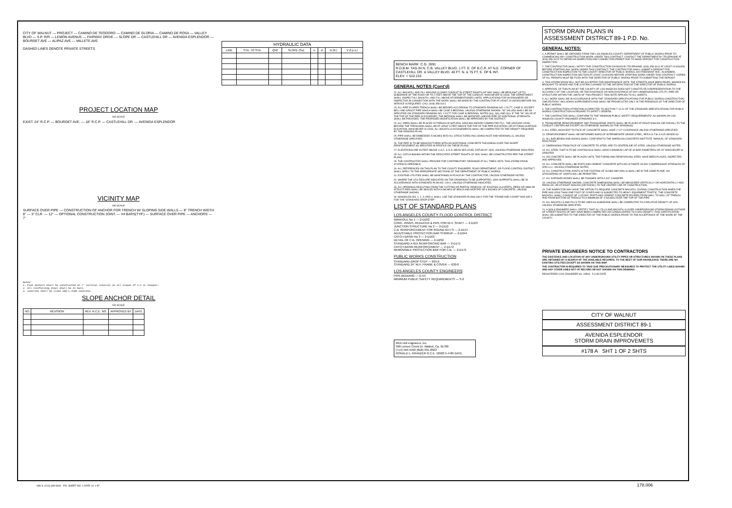CITY OF WALNUT — PROJECT — CAMINO DE TEODORO — CAMINO DE GLORIA — CAMINO DE ROSA — VALLEY BLVD — S.P. R/R — LEMON AVENUE — FAIRWAY DRIVE — SLOPE DR — CASTLEHILL DR — AVENIDA ESPLENDOR — BOURDET AVE — ALIPAZ AVE — MILLETE AVE
DASHED LINES DENOTE PRIVATE STREETS
PROJECT LOCATION MAP
NO SCALE
EXIST. 24" R.C.P. — BOURDET AVE. — 18" R.C.P. — CASTLEHILL DR. — AVENIDA ESPLENDOR
VICINITY MAP
NO SCALE
SURFACE OVER PIPE — CONSTRUCTION OF ANCHOR FOR TRENCH W/ SLOPING SIDE WALLS — 8" TRENCH WIDTH 8" — 3" CLR. — 12" — OPTIONAL CONSTRUCTION JOINT. — #4 BARS(TYP.) — SURFACE OVER PIPE — ANCHORS — 7'
Notes:
1. Pipe anchors shall be constructed at 7' vertical interval on all slopes of 5:1 or steeper.
2. All reinforcing steel shall be #4 bars.
3. Concrete shall be class 500-C-2500 concrete.
SLOPE ANCHOR DETAIL
NO SCALE
| NO | REVISION | REV. R.C.E. NO. | APPROVED BY | DATE |
| --- | --- | --- | --- | --- |
| HYDRAULIC DATA | | | | | | | |
| --- | --- | --- | --- | --- | --- | --- | --- |
| LINE | STA. TO STA. | Q50 | SLOPE (So) | n | d | D (ft.) | V (f.p.s.) |
BENCH MARK: C.G. 2691
R.D.B.M. TAG IN N. C.B. VALLEY BLVD. 1 FT. E. OF B.C.R. AT N.E. CORNER OF CASTLEHILL DR. & VALLEY BLVD. 40 FT. N. & 75 FT. E. OF ℄ INT.
ELEV. = 510.153
GENERAL NOTES (Cont'd)
22. ALL BACKFILL AND FILL AROUND CLOSED CONDUIT IN STREET RIGHTS-OF-WAY SHALL BE BROUGHT UP TO SUBGRADE OF THE ROAD OR TO 2 FEET ABOVE THE TOP OF THE CONDUIT, WHICHEVER IS LESS. THE DEPARTMENT SHALL INSPECT ALL BACKFILL AND FILL ABOVE AFOREMENTIONED LIMITS. APPLICATIONS FOR AN ENGINEER OR INSPECTOR IN CONNECTION WITH THE WORK SHALL BE MADE BY THE CONTRACTOR AT LEAST 24 HOURS BEFORE HIS SERVICE IS REQUIRED. CALL (818) 458-3141.
23. ALL PIPE IN OPEN TRENCH SHALL BE BEDDED ACCORDING TO STANDARD DRAWING NO. 2-D177, CASE III, EXCEPT BELL AND SPIGOT PIPE WHICH SHALL BE CASE II BEDDING, UNLESS OTHERWISE SHOWN. "W" VALUES SHALL BE AS SPECIFIED ON STANDARD DRAWING NO. 2-D177 FOR CASE III BEDDING, NOTES 3(a), 3(b), AND 3(c). IF THE "W" VALUE AT THE TOP OF THE PIPE IS EXCEEDED, THE BEDDING SHALL BE MODIFIED, AND/OR PIPE OF ADDITIONAL STRENGTH SHALL BE PROVIDED. THE PROPOSED MODIFICATION SHALL BE APPROVED BY THE DISTRICT.
24. ALL PIPES SHALL BE PLACED IN TRENCH IN NATURAL GROUND AND/OR COMPACTED FILL. THE GROUND LEVEL BEFORE THE TRENCHING SHALL BE AT LEAST 3 FEET ABOVE THE TOP OF THE PIPE ELEVATION, OR AT FINISH SURFACE ELEVATION, WHICHEVER IS LESS. ALL BACKFILLS IN EASEMENTS SHALL BE COMPACTED TO THE DENSITY REQUIRED BY THE GRADING PLAN.
25. PIPE SHALL BE EMBEDDED 5 INCHES INTO ALL STRUCTURES INCLUDING INLET AND HEADWALLS, UNLESS OTHERWISE SPECIFIED.
26. THE PIPE IS TO BE MANUFACTURED WITH AN ADDITIONAL CONCRETE THICKNESS OVER THE INVERT REINFORCEMENT AS SPECIFIED IN PROFILE ON THESE PLANS.
27. ELEVATIONS ARE IN FEET ABOVE U.S.C. & G.S. MEAN SEA LEVEL DATUM OF 1929, UNLESS OTHERWISE INDICATED.
28. ALL CATCH BASINS WITHIN THE DEDICATED STREET RIGHTS-OF-WAY SHALL BE CONSTRUCTED PER THE STREET PLANS.
29. THE CONTRACTOR SHALL PROVIDE FOR CONTRIBUTORY DRAINAGE AT ALL TIMES UNTIL THIS STORM DRAIN SYSTEM IS OPERABLE.
30. ALL REFERENCES ON THIS PLAN TO THE COUNTY ENGINEER, ROAD DEPARTMENT, OR FLOOD CONTROL DISTRICT SHALL APPLY TO THE APPROPRIATE SECTIONS OF THE DEPARTMENT OF PUBLIC WORKS.
31. EXISTING UTILITIES SHALL BE MAINTAINED IN PLACE BY THE CONTRACTOR, UNLESS OTHERWISE NOTED.
32. WHERE THE UTILITIES ARE INDICATED ON THE DRAWINGS TO BE SUPPORTED, SAID SUPPORTS SHALL BE IN ACCORDANCE WITH STANDARD PLAN NO. 244-0, UNLESS OTHERWISE INDICATED.
33. ALL OPENINGS RESULTING FROM THE CUTTING OR PARTIAL REMOVAL OF EXISTING CULVERTS, PIPES OR SIMILAR STRUCTURES SHALL BE SEALED WITH 8 INCHES OF BRICK AND MORTAR OR 6 INCHES OF CONCRETE, UNLESS OTHERWISE SHOWN.
34. MANHOLES NO. 1, 2, 3, AND 4, SHALL USE THE STANDARD PLANS 630-0 FOR THE "FRAME AND COVER" AND 635-0 FOR THE "STANDARD DROP STEP."
LIST OF STANDARD PLANS
LOS ANGELES COUNTY FLOOD CONTROL DISTRICT
MANHOLE No 1 — 2-D102
CONC. RINGS, REDUCER & PIPE FOR M.H. SHAFT — 2-D107
JUNCTION STRUCTURE No 2 — 2-D112
C.B. REINFORCEMENT FOR ROUND M.H.'S — 2-D157
ADJUSTABLE PROTECTION BAR STIRRUP — 2-D244
CATCH BASIN No 3 — 2-D163
DETAIL OF C.B. OPENING — 2-D232
STANDARD A-615 REINFORCING BAR — 2-D171
CATCH BASIN REINFORCEMENT — 2-D172
REMOVABLE PROTECTION BAR FOR C.B. — 2-D175
PUBLIC WORKS CONSTRUCTION
STANDARD DROP STEP — 635-0
STANDARD 24" M.H. FRAME & COVER — 630-0
LOS ANGELES COUNTY ENGINEERS
PIPE BEDDING — D-54
MINIMUM PUBLIC SAFETY REQUIREMENTS — S-2
RKA civil engineers, inc.
398 Lemon Creek Dr. Walnut, Ca. 91789
(714) 594-9702 (818) 331-8323
RONALD L. KRANZER R.C.E. 18503 5-4-89 DATE
STORM DRAIN PLANS IN
ASSESSMENT DISTRICT 89-1 P.D. No.
GENERAL NOTES:
1. A PERMIT SHALL BE OBTAINED FROM THE LOS ANGELES COUNTY DEPARTMENT OF PUBLIC WORKS PRIOR TO COMMENCING ANY CONSTRUCTION WORK UNDER THIS CONTRACT. CONTACT THE DEPARTMENT BY TELEPHONE AT (818) 458-3129 TO OBTAIN AN INSPECTION AND CONNECTION PERMIT AND TO MAKE DEPOSIT FOR CONSTRUCTION INSPECTION.
2. THE CONTRACTOR SHALL NOTIFY THE CONSTRUCTION DIVISION BY TELEPHONE, (818) 458-3141 AT LEAST 24 HOURS BEFORE STARTING ANY WORK UNDER THIS CONTRACT. THE CONTRACTOR SHALL SUBMIT A DEPOSIT FOR CONSTRUCTION INSPECTION TO THE COUNTY DIRECTOR OF PUBLIC WORKS, 900 FREEMONT AVE., ALHAMBRA. CONSTRUCTION INSPECTION SECTION AT LEAST 24 HOURS BEFORE STARTING WORK UNDER THIS CONTRACT. COPIES OF ALL PERMITS MUST BE FILED WITH THE DIRECTOR OF PUBLIC WORKS PRIOR TO SUBMITTING THE DEPOSIT.
3. THIS STORM DRAIN WILL NOT BE ACCEPTED FOR MAINTENANCE UNTIL THE STREETS HAVE BEEN PAVED, MANHOLES BROUGHT TO GRADE AND THE SYSTEM CLEANED TO THE SATISFACTION OF THE DIRECTOR OF PUBLIC WORKS.
4. APPROVAL OF THIS PLAN BY THE COUNTY OF LOS ANGELES DOES NOT CONSTITUTE A REPRESENTATION TO THE ACCURACY OF THE LOCATION, OR THE EXISTANCE OR NON-EXISTANCE OF ANY UNDERGROUND UTILITY, PIPE OR STRUCTURE WITHIN THE LIMITS OF THIS PROJECT. THIS NOTE APPLIES TO ALL SHEETS.
5. ALL WORK SHALL BE IN ACCORDANCE WITH THE "STANDARD SPECIFICATIONS FOR PUBLIC WORKS CONSTRUCTION 1985 EDITION," INCLUDING SUPPLEMENTS AND SHALL BE PROSECUTED ONLY IN THE PRESENCE OF THE DIRECTOR OF PUBLIC WORKS.
6. THE CONTRACTOR'S ATTENTION IS DIRECTED TO SECTION 7-10.41 OF THE STANDARD SPECIFICATIONS FOR PUBLIC WORKS CONSTRUCTION IN REGARD TO SAFETY ORDERS.
7. THE CONTRACTOR SHALL CONFORM TO THE "MINIMUM PUBLIC SAFETY REQUIREMENTS" AS SHOWN ON LOS ANGELES COUNTY ENGINEER STANDARD S-2.
8. TRANSVERSE REINFORCEMENT AND TRANSVERSE JOINTS SHALL BE PLACED AT RIGHT ANGLES (OR RADIAL) TO THE CONDUIT CENTERLINE EXCEPT AS OTHERWISE SHOWN ON THE DRAWINGS.
9. ALL STEEL ADJACENT TO FACE OF CONCRETE SHALL HAVE 2 1/2" CLEARANCE UNLESS OTHERWISE SPECIFIED.
10. REINFORCEMENT SHALL BE DEFORMED BARS OF INTERMEDIATE GRADE STEEL, PER A.S.T.M. A-615-GRADE 60.
11. ALL BAR BENDS AND HOOKS SHALL CONFORM TO THE AMERICAN CONCRETE INSTITUTE "MANUAL OF STANDARD PRACTICES".
12. DIMENSIONS FROM FACE OF CONCRETE TO STEEL ARE TO CENTERLINE OF STEEL UNLESS OTHERWISE NOTED.
13. ALL STEEL THAT IS TO BE CONTINUOUS SHALL HAVE A MINIMUM LAP OF 30 BAR DIAMETERS OR 18" WHICHEVER IS GREATER.
14. NO CONCRETE SHALL BE PLACED UNTIL THE FORMS AND REINFORCING STEEL HAVE BEEN PLACED, INSPECTED AND APPROVED.
15. ALL CONCRETE SHALL BE PORTLAND CEMENT CONCRETE WITH AN ULTIMATE 28 DAY COMPRESSIVE STRENGTH OF 3250 p.s.i. UNLESS OTHERWISE NOTED.
16. ALL CONSTRUCTION JOINTS IN THE FOOTING OF SLABS AND WALLS SHALL BE IN THE SAME PLANE. NO STAGGERING OF JOINTS WILL BE PERMITTED.
17. ALL EXPOSED EDGES SHALL BE FINISHED WITH A 3/4" CHAMFER.
18. UNLESS OTHERWISE SHOWN, CONCRETE DIMENSIONS SHALL BE MEASURED VERTICALLY OR HORIZONTALLY AND PARALLEL OR AT RIGHT ANGLES (OR RADIAL) TO THE CENTER LINE OF CONSTRUCTION.
19. THE INSPECTOR MAY HAVE THE OPTION TO REQUIRE CONCRETE BACKFILL DURING CONSTRUCTION WHEN THE PIPE HAS LESS THAN ONE FOOT OF COVER AND IS SUBJECTED TO HEAVY EQUIPMENT TRAFFIC. THE CONCRETE BACKFILL SHALL CONSIST OF 1:3:5 MIX, PORTLAND CEMENT CONCRETE POURED FROM WALL TO WALL OF TRENCH AND FROM BOTTOM OF TRENCH TO A MINIMUM OF 4 INCHES OVER THE TOP OF THE PIPE.
20. ALL BACKFILLS AND FILLS TO BE USED AS SUBGRADE SHALL BE COMPACTED TO A RELATIVE DENSITY OF 90% UNLESS OTHERWISE SPECIFIED.
21. A SOILS ENGINEER SHALL CERTIFY THAT ALL FILLS AND BACKFILLS OVER UNDERGROUND STORM DRAINS OUTSIDE OF STREET RIGHTS-OF-WAY HAVE BEEN COMPACTED OR CONSOLIDATED TO A 90% DENSITY. THIS CERTIFICATION SHALL BE SUBMITTED TO THE DIRECTOR OF THE PUBLIC WORKS PRIOR TO THE ACCEPTANCE OF THE WORK BY THE COUNTY.
PRIVATE ENGINEERS NOTICE TO CONTRACTORS
THE EXISTENCE AND LOCATION OF ANY UNDERGROUND UTILITY PIPES OR STRUCTURES SHOWN ON THESE PLANS ARE OBTAINED BY A SEARCH OF THE AVAILABLE RECORDS. TO THE BEST OF OUR KNOWLEDGE THERE ARE NO EXISTING UTILITIES EXCEPT AS SHOWN ON THIS MAP.
THE CONTRACTOR IS REQUIRED TO TAKE DUE PRECAUTIONARY MEASURES TO PROTECT THE UTILITY LINES SHOWN AND ANY OTHER LINES NOT OF RECORD OR NOT SHOWN ON THIS DRAWING.
REGISTERED CIVIL ENGINEER No. 18503 5-4-89 DATE
CITY OF WALNUT
ASSESSMENT DISTRICT 89-1
AVENIDA ESPLENDOR
STORM DRAIN IMPROVEMETS
#178 A SHT 1 OF 2 SHTS
GM Jr. (213) 699-8440 P.D. SHEET NO. 1 DATE 12-1-87 178.006